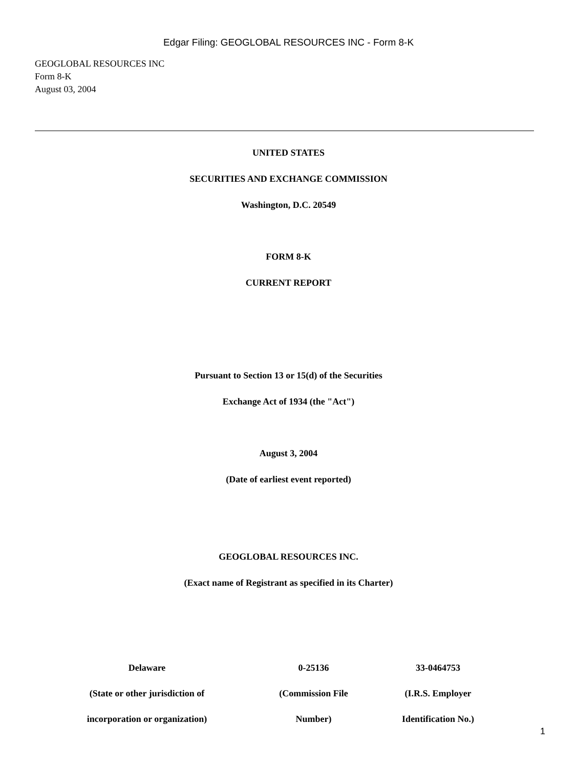Edgar Filing: GEOGLOBAL RESOURCES INC - Form 8-K
GEOGLOBAL RESOURCES INC
Form 8-K
August 03, 2004
UNITED STATES
SECURITIES AND EXCHANGE COMMISSION
Washington, D.C. 20549
FORM 8-K
CURRENT REPORT
Pursuant to Section 13 or 15(d) of the Securities
Exchange Act of 1934 (the "Act")
August 3, 2004
(Date of earliest event reported)
GEOGLOBAL RESOURCES INC.
(Exact name of Registrant as specified in its Charter)
| Delaware | 0-25136 | 33-0464753 |
| (State or other jurisdiction of | (Commission File | (I.R.S. Employer |
| incorporation or organization) | Number) | Identification No.) |
1